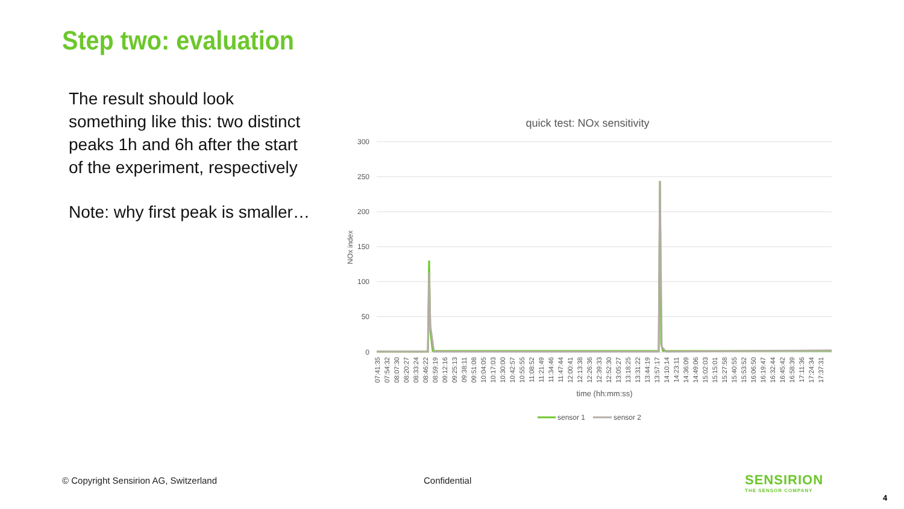Step two: evaluation
The result should look something like this: two distinct peaks 1h and 6h after the start of the experiment, respectively
Note: why first peak is smaller…
quick test: NOx sensitivity
300
250
200
150
100
50
0
NOx index
time (hh:mm:ss)
sensor 1
sensor 2
07:41:35
07:54:32
08:07:30
08:20:27
08:33:24
08:46:22
08:59:19
09:12:16
09:25:13
09:38:11
09:51:08
10:04:05
10:17:03
10:30:00
10:42:57
10:55:55
11:08:52
11:21:49
11:34:46
11:47:44
12:00:41
12:13:38
12:26:36
12:39:33
12:52:30
13:05:27
13:18:25
13:31:22
13:44:19
13:57:17
14:10:14
14:23:11
14:36:09
14:49:06
15:02:03
15:15:01
15:27:58
15:40:55
15:53:52
16:06:50
16:19:47
16:32:44
16:45:42
16:58:39
17:11:36
17:24:34
17:37:31
© Copyright Sensirion AG, Switzerland
Confidential
SENSIRION
THE SENSOR COMPANY
4